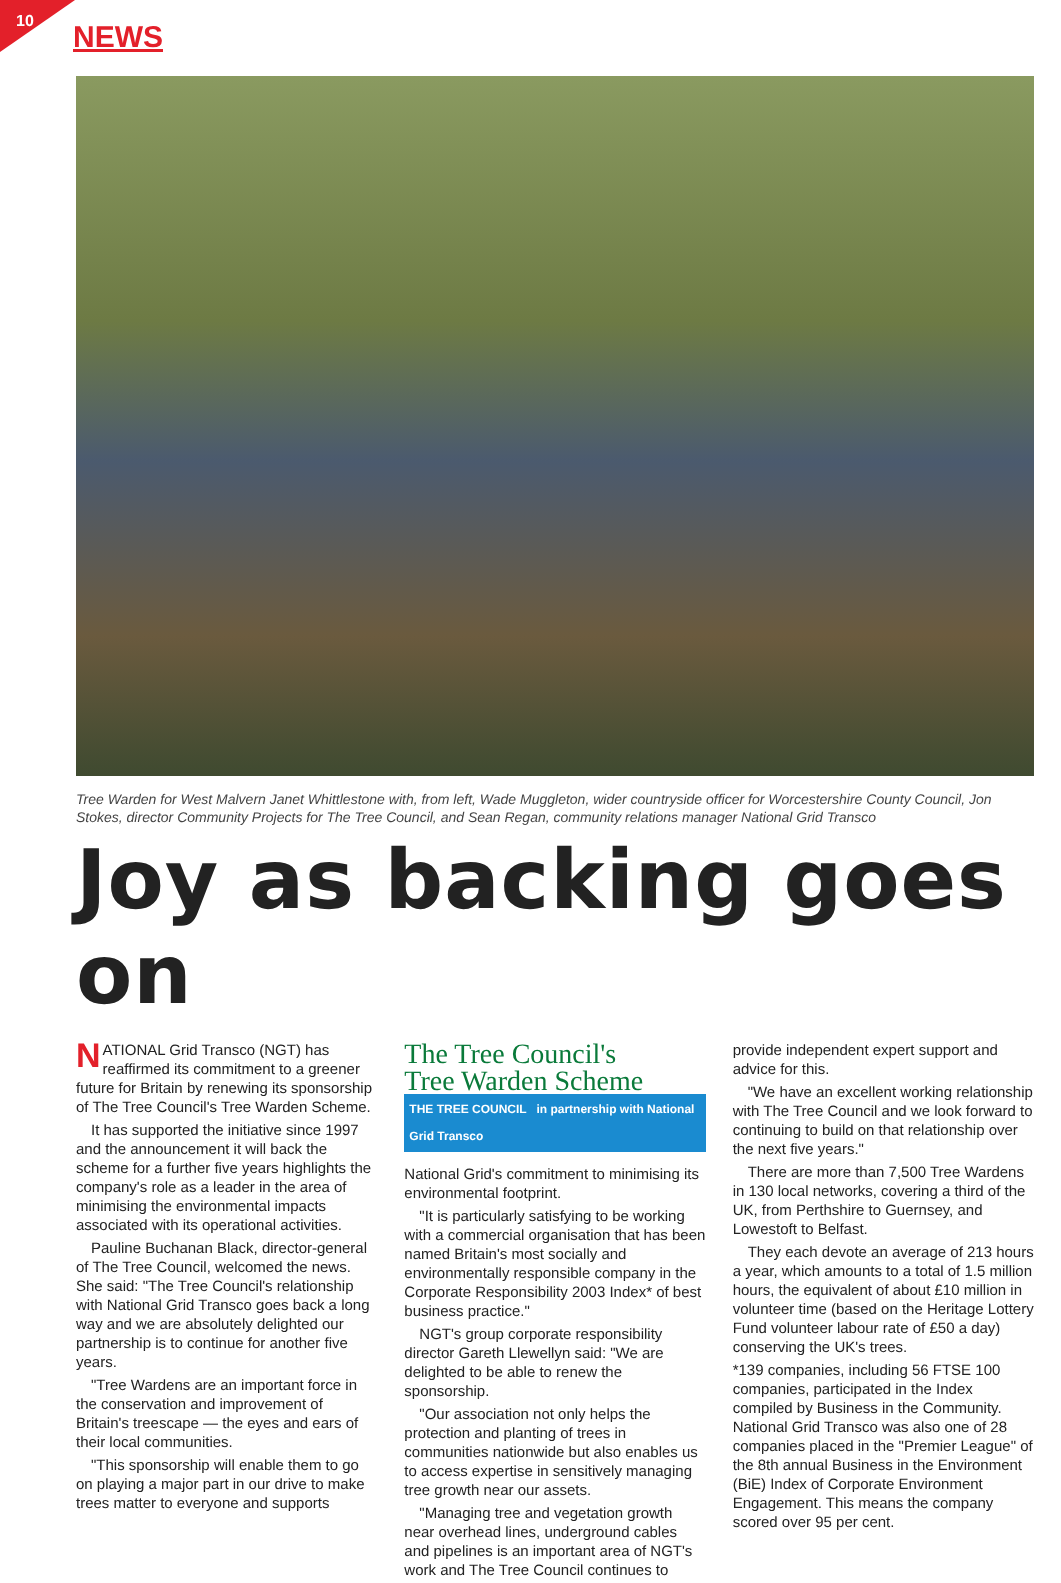10
NEWS
Tree Warden for West Malvern Janet Whittlestone with, from left, Wade Muggleton, wider countryside officer for Worcestershire County Council, Jon Stokes, director Community Projects for The Tree Council, and Sean Regan, community relations manager National Grid Transco
Joy as backing goes on
NATIONAL Grid Transco (NGT) has reaffirmed its commitment to a greener future for Britain by renewing its sponsorship of The Tree Council's Tree Warden Scheme.
It has supported the initiative since 1997 and the announcement it will back the scheme for a further five years highlights the company's role as a leader in the area of minimising the environmental impacts associated with its operational activities.
Pauline Buchanan Black, director-general of The Tree Council, welcomed the news. She said: "The Tree Council's relationship with National Grid Transco goes back a long way and we are absolutely delighted our partnership is to continue for another five years.
"Tree Wardens are an important force in the conservation and improvement of Britain's treescape — the eyes and ears of their local communities.
"This sponsorship will enable them to go on playing a major part in our drive to make trees matter to everyone and supports
The Tree Council's
Tree Warden Scheme
THE TREE COUNCIL in partnership with National Grid Transco
National Grid's commitment to minimising its environmental footprint.
"It is particularly satisfying to be working with a commercial organisation that has been named Britain's most socially and environmentally responsible company in the Corporate Responsibility 2003 Index* of best business practice."
NGT's group corporate responsibility director Gareth Llewellyn said: "We are delighted to be able to renew the sponsorship.
"Our association not only helps the protection and planting of trees in communities nationwide but also enables us to access expertise in sensitively managing tree growth near our assets.
"Managing tree and vegetation growth near overhead lines, underground cables and pipelines is an important area of NGT's work and The Tree Council continues to
provide independent expert support and advice for this.
"We have an excellent working relationship with The Tree Council and we look forward to continuing to build on that relationship over the next five years."
There are more than 7,500 Tree Wardens in 130 local networks, covering a third of the UK, from Perthshire to Guernsey, and Lowestoft to Belfast.
They each devote an average of 213 hours a year, which amounts to a total of 1.5 million hours, the equivalent of about £10 million in volunteer time (based on the Heritage Lottery Fund volunteer labour rate of £50 a day) conserving the UK's trees.
*139 companies, including 56 FTSE 100 companies, participated in the Index compiled by Business in the Community. National Grid Transco was also one of 28 companies placed in the "Premier League" of the 8th annual Business in the Environment (BiE) Index of Corporate Environment Engagement. This means the company scored over 95 per cent.